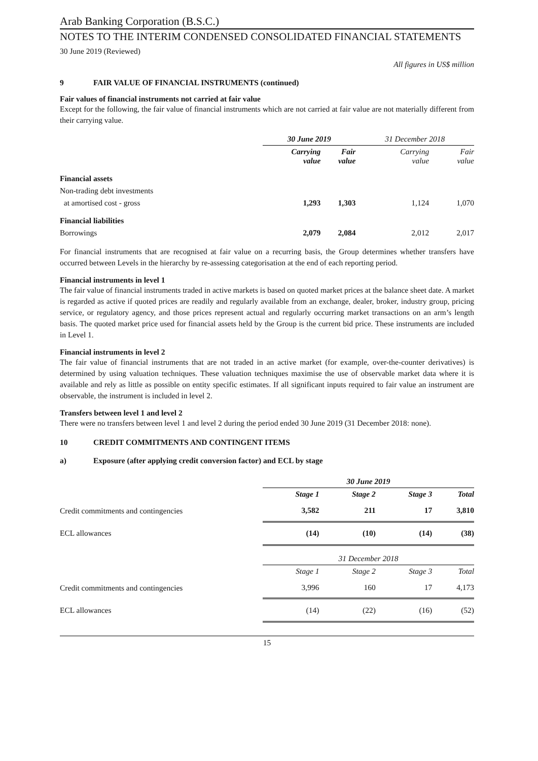Arab Banking Corporation (B.S.C.)
NOTES TO THE INTERIM CONDENSED CONSOLIDATED FINANCIAL STATEMENTS
30 June 2019 (Reviewed)
All figures in US$ million
9 FAIR VALUE OF FINANCIAL INSTRUMENTS (continued)
Fair values of financial instruments not carried at fair value
Except for the following, the fair value of financial instruments which are not carried at fair value are not materially different from their carrying value.
| | 30 June 2019 | | 31 December 2018 | |
| | Carrying value | Fair value | Carrying value | Fair value |
| Financial assets | | | | |
| Non-trading debt investments | | | | |
| at amortised cost - gross | 1,293 | 1,303 | 1,124 | 1,070 |
| Financial liabilities | | | | |
| Borrowings | 2,079 | 2,084 | 2,012 | 2,017 |
For financial instruments that are recognised at fair value on a recurring basis, the Group determines whether transfers have occurred between Levels in the hierarchy by re-assessing categorisation at the end of each reporting period.
Financial instruments in level 1
The fair value of financial instruments traded in active markets is based on quoted market prices at the balance sheet date. A market is regarded as active if quoted prices are readily and regularly available from an exchange, dealer, broker, industry group, pricing service, or regulatory agency, and those prices represent actual and regularly occurring market transactions on an arm’s length basis. The quoted market price used for financial assets held by the Group is the current bid price. These instruments are included in Level 1.
Financial instruments in level 2
The fair value of financial instruments that are not traded in an active market (for example, over-the-counter derivatives) is determined by using valuation techniques. These valuation techniques maximise the use of observable market data where it is available and rely as little as possible on entity specific estimates. If all significant inputs required to fair value an instrument are observable, the instrument is included in level 2.
Transfers between level 1 and level 2
There were no transfers between level 1 and level 2 during the period ended 30 June 2019 (31 December 2018: none).
10 CREDIT COMMITMENTS AND CONTINGENT ITEMS
a) Exposure (after applying credit conversion factor) and ECL by stage
| | 30 June 2019 | | | |
| | Stage 1 | Stage 2 | Stage 3 | Total |
| Credit commitments and contingencies | 3,582 | 211 | 17 | 3,810 |
| ECL allowances | (14) | (10) | (14) | (38) |
| | 31 December 2018 | | | |
| | Stage 1 | Stage 2 | Stage 3 | Total |
| Credit commitments and contingencies | 3,996 | 160 | 17 | 4,173 |
| ECL allowances | (14) | (22) | (16) | (52) |
15